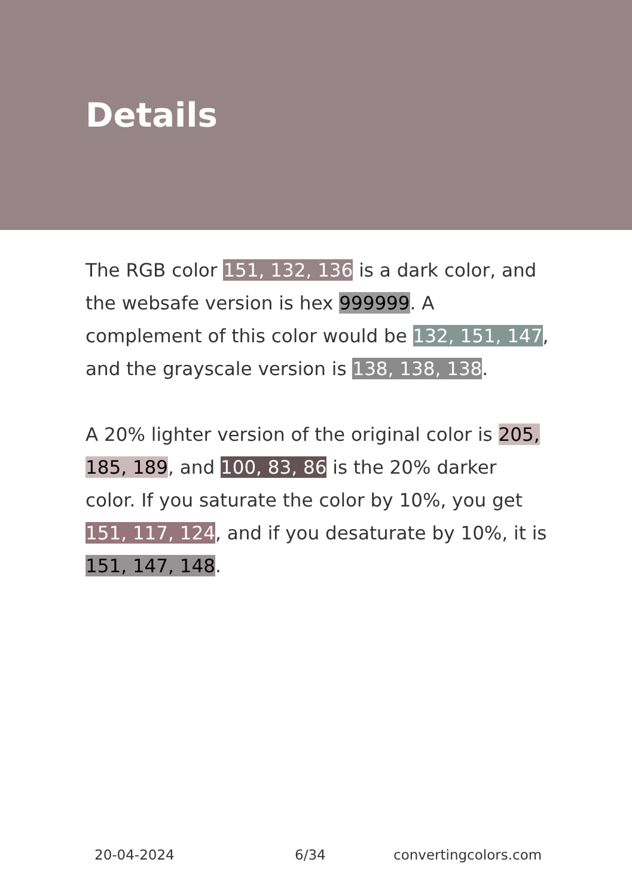Details
The RGB color 151, 132, 136 is a dark color, and the websafe version is hex 999999. A complement of this color would be 132, 151, 147, and the grayscale version is 138, 138, 138.
A 20% lighter version of the original color is 205, 185, 189, and 100, 83, 86 is the 20% darker color. If you saturate the color by 10%, you get 151, 117, 124, and if you desaturate by 10%, it is 151, 147, 148.
20-04-2024 6/34 convertingcolors.com